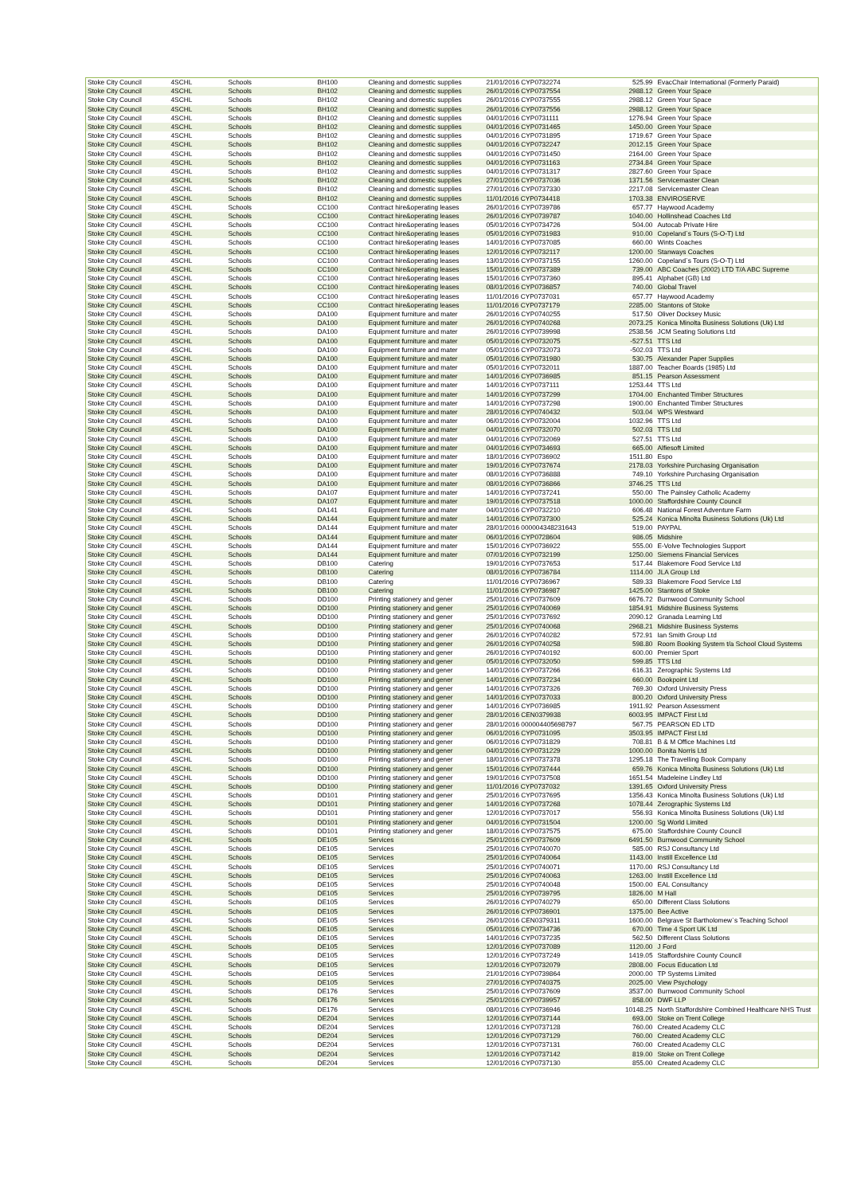| Stoke City Council | 4SCHL | Schools | BH100 | Cleaning and domestic supplies | 21/01/2016 CYP0732274 | 525.99 | EvacChair International (Formerly Paraid) |
| Stoke City Council | 4SCHL | Schools | BH102 | Cleaning and domestic supplies | 26/01/2016 CYP0737554 | 2988.12 | Green Your Space |
| Stoke City Council | 4SCHL | Schools | BH102 | Cleaning and domestic supplies | 26/01/2016 CYP0737555 | 2988.12 | Green Your Space |
| Stoke City Council | 4SCHL | Schools | BH102 | Cleaning and domestic supplies | 26/01/2016 CYP0737556 | 2988.12 | Green Your Space |
| Stoke City Council | 4SCHL | Schools | BH102 | Cleaning and domestic supplies | 04/01/2016 CYP0731111 | 1276.94 | Green Your Space |
| Stoke City Council | 4SCHL | Schools | BH102 | Cleaning and domestic supplies | 04/01/2016 CYP0731465 | 1450.00 | Green Your Space |
| Stoke City Council | 4SCHL | Schools | BH102 | Cleaning and domestic supplies | 04/01/2016 CYP0731895 | 1719.67 | Green Your Space |
| Stoke City Council | 4SCHL | Schools | BH102 | Cleaning and domestic supplies | 04/01/2016 CYP0732247 | 2012.15 | Green Your Space |
| Stoke City Council | 4SCHL | Schools | BH102 | Cleaning and domestic supplies | 04/01/2016 CYP0731450 | 2164.00 | Green Your Space |
| Stoke City Council | 4SCHL | Schools | BH102 | Cleaning and domestic supplies | 04/01/2016 CYP0731163 | 2734.84 | Green Your Space |
| Stoke City Council | 4SCHL | Schools | BH102 | Cleaning and domestic supplies | 04/01/2016 CYP0731317 | 2827.60 | Green Your Space |
| Stoke City Council | 4SCHL | Schools | BH102 | Cleaning and domestic supplies | 27/01/2016 CYP0737036 | 1371.56 | Servicemaster Clean |
| Stoke City Council | 4SCHL | Schools | BH102 | Cleaning and domestic supplies | 27/01/2016 CYP0737330 | 2217.08 | Servicemaster Clean |
| Stoke City Council | 4SCHL | Schools | BH102 | Cleaning and domestic supplies | 11/01/2016 CYP0734418 | 1703.38 | ENVIROSERVE |
| Stoke City Council | 4SCHL | Schools | CC100 | Contract hire&operating leases | 26/01/2016 CYP0739786 | 657.77 | Haywood Academy |
| Stoke City Council | 4SCHL | Schools | CC100 | Contract hire&operating leases | 26/01/2016 CYP0739787 | 1040.00 | Hollinshead Coaches Ltd |
| Stoke City Council | 4SCHL | Schools | CC100 | Contract hire&operating leases | 05/01/2016 CYP0734726 | 504.00 | Autocab Private Hire |
| Stoke City Council | 4SCHL | Schools | CC100 | Contract hire&operating leases | 05/01/2016 CYP0731983 | 910.00 | Copeland`s Tours (S-O-T) Ltd |
| Stoke City Council | 4SCHL | Schools | CC100 | Contract hire&operating leases | 14/01/2016 CYP0737085 | 660.00 | Wints Coaches |
| Stoke City Council | 4SCHL | Schools | CC100 | Contract hire&operating leases | 12/01/2016 CYP0732117 | 1200.00 | Stanways Coaches |
| Stoke City Council | 4SCHL | Schools | CC100 | Contract hire&operating leases | 13/01/2016 CYP0737155 | 1260.00 | Copeland`s Tours (S-O-T) Ltd |
| Stoke City Council | 4SCHL | Schools | CC100 | Contract hire&operating leases | 15/01/2016 CYP0737389 | 739.00 | ABC Coaches (2002) LTD T/A ABC Supreme |
| Stoke City Council | 4SCHL | Schools | CC100 | Contract hire&operating leases | 15/01/2016 CYP0737360 | 895.41 | Alphabet (GB) Ltd |
| Stoke City Council | 4SCHL | Schools | CC100 | Contract hire&operating leases | 08/01/2016 CYP0736857 | 740.00 | Global Travel |
| Stoke City Council | 4SCHL | Schools | CC100 | Contract hire&operating leases | 11/01/2016 CYP0737031 | 657.77 | Haywood Academy |
| Stoke City Council | 4SCHL | Schools | CC100 | Contract hire&operating leases | 11/01/2016 CYP0737179 | 2285.00 | Stantons of Stoke |
| Stoke City Council | 4SCHL | Schools | DA100 | Equipment furniture and mater | 26/01/2016 CYP0740255 | 517.50 | Oliver Docksey Music |
| Stoke City Council | 4SCHL | Schools | DA100 | Equipment furniture and mater | 26/01/2016 CYP0740268 | 2073.25 | Konica Minolta Business Solutions (Uk) Ltd |
| Stoke City Council | 4SCHL | Schools | DA100 | Equipment furniture and mater | 26/01/2016 CYP0739998 | 2538.56 | JCM Seating Solutions Ltd |
| Stoke City Council | 4SCHL | Schools | DA100 | Equipment furniture and mater | 05/01/2016 CYP0732075 | -527.51 | TTS Ltd |
| Stoke City Council | 4SCHL | Schools | DA100 | Equipment furniture and mater | 05/01/2016 CYP0732073 | -502.03 | TTS Ltd |
| Stoke City Council | 4SCHL | Schools | DA100 | Equipment furniture and mater | 05/01/2016 CYP0731980 | 530.75 | Alexander Paper Supplies |
| Stoke City Council | 4SCHL | Schools | DA100 | Equipment furniture and mater | 05/01/2016 CYP0732011 | 1887.00 | Teacher Boards (1985) Ltd |
| Stoke City Council | 4SCHL | Schools | DA100 | Equipment furniture and mater | 14/01/2016 CYP0736985 | 851.15 | Pearson Assessment |
| Stoke City Council | 4SCHL | Schools | DA100 | Equipment furniture and mater | 14/01/2016 CYP0737111 | 1253.44 | TTS Ltd |
| Stoke City Council | 4SCHL | Schools | DA100 | Equipment furniture and mater | 14/01/2016 CYP0737299 | 1704.00 | Enchanted Timber Structures |
| Stoke City Council | 4SCHL | Schools | DA100 | Equipment furniture and mater | 14/01/2016 CYP0737298 | 1900.00 | Enchanted Timber Structures |
| Stoke City Council | 4SCHL | Schools | DA100 | Equipment furniture and mater | 28/01/2016 CYP0740432 | 503.04 | WPS Westward |
| Stoke City Council | 4SCHL | Schools | DA100 | Equipment furniture and mater | 06/01/2016 CYP0732004 | 1032.96 | TTS Ltd |
| Stoke City Council | 4SCHL | Schools | DA100 | Equipment furniture and mater | 04/01/2016 CYP0732070 | 502.03 | TTS Ltd |
| Stoke City Council | 4SCHL | Schools | DA100 | Equipment furniture and mater | 04/01/2016 CYP0732069 | 527.51 | TTS Ltd |
| Stoke City Council | 4SCHL | Schools | DA100 | Equipment furniture and mater | 04/01/2016 CYP0734693 | 665.00 | Alfiesoft Limited |
| Stoke City Council | 4SCHL | Schools | DA100 | Equipment furniture and mater | 18/01/2016 CYP0736902 | 1511.80 | Espo |
| Stoke City Council | 4SCHL | Schools | DA100 | Equipment furniture and mater | 19/01/2016 CYP0737674 | 2178.03 | Yorkshire Purchasing Organisation |
| Stoke City Council | 4SCHL | Schools | DA100 | Equipment furniture and mater | 08/01/2016 CYP0736888 | 749.10 | Yorkshire Purchasing Organisation |
| Stoke City Council | 4SCHL | Schools | DA100 | Equipment furniture and mater | 08/01/2016 CYP0736866 | 3746.25 | TTS Ltd |
| Stoke City Council | 4SCHL | Schools | DA107 | Equipment furniture and mater | 14/01/2016 CYP0737241 | 550.00 | The Painsley Catholic Academy |
| Stoke City Council | 4SCHL | Schools | DA107 | Equipment furniture and mater | 19/01/2016 CYP0737518 | 1000.00 | Staffordshire County Council |
| Stoke City Council | 4SCHL | Schools | DA141 | Equipment furniture and mater | 04/01/2016 CYP0732210 | 606.48 | National Forest Adventure Farm |
| Stoke City Council | 4SCHL | Schools | DA144 | Equipment furniture and mater | 14/01/2016 CYP0737300 | 525.24 | Konica Minolta Business Solutions (Uk) Ltd |
| Stoke City Council | 4SCHL | Schools | DA144 | Equipment furniture and mater | 28/01/2016 000004348231643 | 519.00 | PAYPAL |
| Stoke City Council | 4SCHL | Schools | DA144 | Equipment furniture and mater | 06/01/2016 CYP0728604 | 986.05 | Midshire |
| Stoke City Council | 4SCHL | Schools | DA144 | Equipment furniture and mater | 15/01/2016 CYP0736922 | 555.00 | E-Volve Technologies Support |
| Stoke City Council | 4SCHL | Schools | DA144 | Equipment furniture and mater | 07/01/2016 CYP0732199 | 1250.00 | Siemens Financial Services |
| Stoke City Council | 4SCHL | Schools | DB100 | Catering | 19/01/2016 CYP0737653 | 517.44 | Blakemore Food Service Ltd |
| Stoke City Council | 4SCHL | Schools | DB100 | Catering | 08/01/2016 CYP0736784 | 1114.00 | JLA Group Ltd |
| Stoke City Council | 4SCHL | Schools | DB100 | Catering | 11/01/2016 CYP0736967 | 589.33 | Blakemore Food Service Ltd |
| Stoke City Council | 4SCHL | Schools | DB100 | Catering | 11/01/2016 CYP0736987 | 1425.00 | Stantons of Stoke |
| Stoke City Council | 4SCHL | Schools | DD100 | Printing stationery and gener | 25/01/2016 CYP0737609 | 6676.72 | Burnwood Community School |
| Stoke City Council | 4SCHL | Schools | DD100 | Printing stationery and gener | 25/01/2016 CYP0740069 | 1854.91 | Midshire Business Systems |
| Stoke City Council | 4SCHL | Schools | DD100 | Printing stationery and gener | 25/01/2016 CYP0737692 | 2090.12 | Granada Learning Ltd |
| Stoke City Council | 4SCHL | Schools | DD100 | Printing stationery and gener | 25/01/2016 CYP0740068 | 2968.21 | Midshire Business Systems |
| Stoke City Council | 4SCHL | Schools | DD100 | Printing stationery and gener | 26/01/2016 CYP0740282 | 572.91 | Ian Smith Group Ltd |
| Stoke City Council | 4SCHL | Schools | DD100 | Printing stationery and gener | 26/01/2016 CYP0740258 | 598.80 | Room Booking System t/a School Cloud Systems |
| Stoke City Council | 4SCHL | Schools | DD100 | Printing stationery and gener | 26/01/2016 CYP0740192 | 600.00 | Premier Sport |
| Stoke City Council | 4SCHL | Schools | DD100 | Printing stationery and gener | 05/01/2016 CYP0732050 | 599.85 | TTS Ltd |
| Stoke City Council | 4SCHL | Schools | DD100 | Printing stationery and gener | 14/01/2016 CYP0737266 | 616.31 | Zerographic Systems Ltd |
| Stoke City Council | 4SCHL | Schools | DD100 | Printing stationery and gener | 14/01/2016 CYP0737234 | 660.00 | Bookpoint Ltd |
| Stoke City Council | 4SCHL | Schools | DD100 | Printing stationery and gener | 14/01/2016 CYP0737326 | 769.30 | Oxford University Press |
| Stoke City Council | 4SCHL | Schools | DD100 | Printing stationery and gener | 14/01/2016 CYP0737033 | 800.20 | Oxford University Press |
| Stoke City Council | 4SCHL | Schools | DD100 | Printing stationery and gener | 14/01/2016 CYP0736985 | 1911.92 | Pearson Assessment |
| Stoke City Council | 4SCHL | Schools | DD100 | Printing stationery and gener | 28/01/2016 CEN0379938 | 6003.95 | IMPACT First Ltd |
| Stoke City Council | 4SCHL | Schools | DD100 | Printing stationery and gener | 28/01/2016 000004405698797 | 567.75 | PEARSON ED LTD |
| Stoke City Council | 4SCHL | Schools | DD100 | Printing stationery and gener | 06/01/2016 CYP0731095 | 3503.95 | IMPACT First Ltd |
| Stoke City Council | 4SCHL | Schools | DD100 | Printing stationery and gener | 06/01/2016 CYP0731829 | 708.81 | B & M Office Machines Ltd |
| Stoke City Council | 4SCHL | Schools | DD100 | Printing stationery and gener | 04/01/2016 CYP0731229 | 1000.00 | Bonita Norris Ltd |
| Stoke City Council | 4SCHL | Schools | DD100 | Printing stationery and gener | 18/01/2016 CYP0737378 | 1295.18 | The Travelling Book Company |
| Stoke City Council | 4SCHL | Schools | DD100 | Printing stationery and gener | 15/01/2016 CYP0737444 | 659.76 | Konica Minolta Business Solutions (Uk) Ltd |
| Stoke City Council | 4SCHL | Schools | DD100 | Printing stationery and gener | 19/01/2016 CYP0737508 | 1651.54 | Madeleine Lindley Ltd |
| Stoke City Council | 4SCHL | Schools | DD100 | Printing stationery and gener | 11/01/2016 CYP0737032 | 1391.65 | Oxford University Press |
| Stoke City Council | 4SCHL | Schools | DD101 | Printing stationery and gener | 25/01/2016 CYP0737695 | 1356.43 | Konica Minolta Business Solutions (Uk) Ltd |
| Stoke City Council | 4SCHL | Schools | DD101 | Printing stationery and gener | 14/01/2016 CYP0737268 | 1078.44 | Zerographic Systems Ltd |
| Stoke City Council | 4SCHL | Schools | DD101 | Printing stationery and gener | 12/01/2016 CYP0737017 | 556.93 | Konica Minolta Business Solutions (Uk) Ltd |
| Stoke City Council | 4SCHL | Schools | DD101 | Printing stationery and gener | 04/01/2016 CYP0731504 | 1200.00 | Sg World Limited |
| Stoke City Council | 4SCHL | Schools | DD101 | Printing stationery and gener | 18/01/2016 CYP0737575 | 675.00 | Staffordshire County Council |
| Stoke City Council | 4SCHL | Schools | DE105 | Services | 25/01/2016 CYP0737609 | 6491.50 | Burnwood Community School |
| Stoke City Council | 4SCHL | Schools | DE105 | Services | 25/01/2016 CYP0740070 | 585.00 | RSJ Consultancy Ltd |
| Stoke City Council | 4SCHL | Schools | DE105 | Services | 25/01/2016 CYP0740064 | 1143.00 | Instill Excellence Ltd |
| Stoke City Council | 4SCHL | Schools | DE105 | Services | 25/01/2016 CYP0740071 | 1170.00 | RSJ Consultancy Ltd |
| Stoke City Council | 4SCHL | Schools | DE105 | Services | 25/01/2016 CYP0740063 | 1263.00 | Instill Excellence Ltd |
| Stoke City Council | 4SCHL | Schools | DE105 | Services | 25/01/2016 CYP0740048 | 1500.00 | EAL Consultancy |
| Stoke City Council | 4SCHL | Schools | DE105 | Services | 25/01/2016 CYP0739795 | 1826.00 | M Hall |
| Stoke City Council | 4SCHL | Schools | DE105 | Services | 26/01/2016 CYP0740279 | 650.00 | Different Class Solutions |
| Stoke City Council | 4SCHL | Schools | DE105 | Services | 26/01/2016 CYP0736901 | 1375.00 | Bee Active |
| Stoke City Council | 4SCHL | Schools | DE105 | Services | 26/01/2016 CEN0379311 | 1600.00 | Belgrave St Bartholomew`s Teaching School |
| Stoke City Council | 4SCHL | Schools | DE105 | Services | 05/01/2016 CYP0734736 | 670.00 | Time 4 Sport UK Ltd |
| Stoke City Council | 4SCHL | Schools | DE105 | Services | 14/01/2016 CYP0737235 | 562.50 | Different Class Solutions |
| Stoke City Council | 4SCHL | Schools | DE105 | Services | 12/01/2016 CYP0737089 | 1120.00 | J Ford |
| Stoke City Council | 4SCHL | Schools | DE105 | Services | 12/01/2016 CYP0737249 | 1419.05 | Staffordshire County Council |
| Stoke City Council | 4SCHL | Schools | DE105 | Services | 12/01/2016 CYP0732079 | 2808.00 | Focus Education Ltd |
| Stoke City Council | 4SCHL | Schools | DE105 | Services | 21/01/2016 CYP0739864 | 2000.00 | TP Systems Limited |
| Stoke City Council | 4SCHL | Schools | DE105 | Services | 27/01/2016 CYP0740375 | 2025.00 | View Psychology |
| Stoke City Council | 4SCHL | Schools | DE176 | Services | 25/01/2016 CYP0737609 | 3537.00 | Burnwood Community School |
| Stoke City Council | 4SCHL | Schools | DE176 | Services | 25/01/2016 CYP0739957 | 858.00 | DWF LLP |
| Stoke City Council | 4SCHL | Schools | DE176 | Services | 08/01/2016 CYP0736946 | 10148.25 | North Staffordshire Combined Healthcare NHS Trust |
| Stoke City Council | 4SCHL | Schools | DE204 | Services | 12/01/2016 CYP0737144 | 693.00 | Stoke on Trent College |
| Stoke City Council | 4SCHL | Schools | DE204 | Services | 12/01/2016 CYP0737128 | 760.00 | Created Academy CLC |
| Stoke City Council | 4SCHL | Schools | DE204 | Services | 12/01/2016 CYP0737129 | 760.00 | Created Academy CLC |
| Stoke City Council | 4SCHL | Schools | DE204 | Services | 12/01/2016 CYP0737131 | 760.00 | Created Academy CLC |
| Stoke City Council | 4SCHL | Schools | DE204 | Services | 12/01/2016 CYP0737142 | 819.00 | Stoke on Trent College |
| Stoke City Council | 4SCHL | Schools | DE204 | Services | 12/01/2016 CYP0737130 | 855.00 | Created Academy CLC |